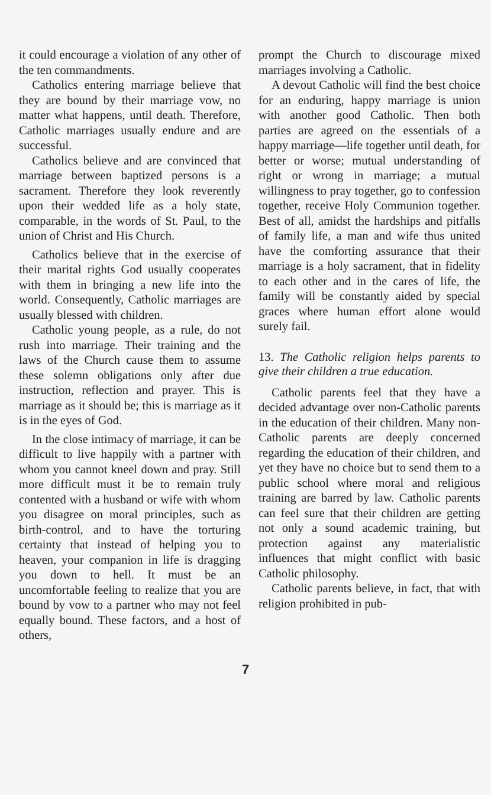it could encourage a violation of any other of the ten commandments.
Catholics entering marriage believe that they are bound by their marriage vow, no matter what happens, until death. Therefore, Catholic marriages usually endure and are successful.
Catholics believe and are convinced that marriage between baptized persons is a sacrament. Therefore they look reverently upon their wedded life as a holy state, comparable, in the words of St. Paul, to the union of Christ and His Church.
Catholics believe that in the exercise of their marital rights God usually cooperates with them in bringing a new life into the world. Consequently, Catholic marriages are usually blessed with children.
Catholic young people, as a rule, do not rush into marriage. Their training and the laws of the Church cause them to assume these solemn obligations only after due instruction, reflection and prayer. This is marriage as it should be; this is marriage as it is in the eyes of God.
In the close intimacy of marriage, it can be difficult to live happily with a partner with whom you cannot kneel down and pray. Still more difficult must it be to remain truly contented with a husband or wife with whom you disagree on moral principles, such as birth-control, and to have the torturing certainty that instead of helping you to heaven, your companion in life is dragging you down to hell. It must be an uncomfortable feeling to realize that you are bound by vow to a partner who may not feel equally bound. These factors, and a host of others,
prompt the Church to discourage mixed marriages involving a Catholic.
A devout Catholic will find the best choice for an enduring, happy marriage is union with another good Catholic. Then both parties are agreed on the essentials of a happy marriage—life together until death, for better or worse; mutual understanding of right or wrong in marriage; a mutual willingness to pray together, go to confession together, receive Holy Communion together. Best of all, amidst the hardships and pitfalls of family life, a man and wife thus united have the comforting assurance that their marriage is a holy sacrament, that in fidelity to each other and in the cares of life, the family will be constantly aided by special graces where human effort alone would surely fail.
13. The Catholic religion helps parents to give their children a true education.
Catholic parents feel that they have a decided advantage over non-Catholic parents in the education of their children. Many non-Catholic parents are deeply concerned regarding the education of their children, and yet they have no choice but to send them to a public school where moral and religious training are barred by law. Catholic parents can feel sure that their children are getting not only a sound academic training, but protection against any materialistic influences that might conflict with basic Catholic philosophy.
Catholic parents believe, in fact, that with religion prohibited in pub-
7